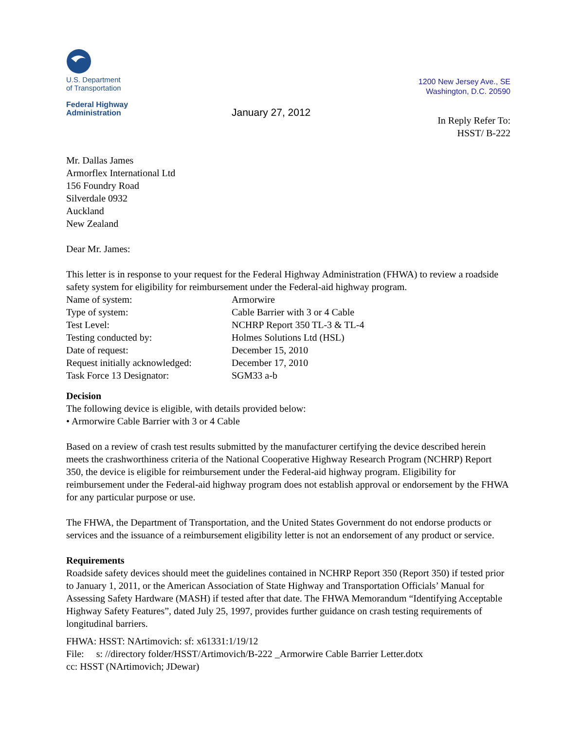U.S. Department
of Transportation
Federal Highway
Administration
January 27, 2012
1200 New Jersey Ave., SE
Washington, D.C. 20590
In Reply Refer To:
HSST/ B-222
Mr. Dallas James
Armorflex International Ltd
156 Foundry Road
Silverdale 0932
Auckland
New Zealand
Dear Mr. James:
This letter is in response to your request for the Federal Highway Administration (FHWA) to review a roadside safety system for eligibility for reimbursement under the Federal-aid highway program.
| Name of system: | Armorwire |
| Type of system: | Cable Barrier with 3 or 4 Cable |
| Test Level: | NCHRP Report 350 TL-3 & TL-4 |
| Testing conducted by: | Holmes Solutions Ltd (HSL) |
| Date of request: | December 15, 2010 |
| Request initially acknowledged: | December 17, 2010 |
| Task Force 13 Designator: | SGM33 a-b |
Decision
The following device is eligible, with details provided below:
• Armorwire Cable Barrier with 3 or 4 Cable
Based on a review of crash test results submitted by the manufacturer certifying the device described herein meets the crashworthiness criteria of the National Cooperative Highway Research Program (NCHRP) Report 350, the device is eligible for reimbursement under the Federal-aid highway program. Eligibility for reimbursement under the Federal-aid highway program does not establish approval or endorsement by the FHWA for any particular purpose or use.
The FHWA, the Department of Transportation, and the United States Government do not endorse products or services and the issuance of a reimbursement eligibility letter is not an endorsement of any product or service.
Requirements
Roadside safety devices should meet the guidelines contained in NCHRP Report 350 (Report 350) if tested prior to January 1, 2011, or the American Association of State Highway and Transportation Officials’ Manual for Assessing Safety Hardware (MASH) if tested after that date. The FHWA Memorandum “Identifying Acceptable Highway Safety Features”, dated July 25, 1997, provides further guidance on crash testing requirements of longitudinal barriers.
FHWA: HSST: NArtimovich: sf: x61331:1/19/12
File: s: //directory folder/HSST/Artimovich/B-222 _Armorwire Cable Barrier Letter.dotx
cc: HSST (NArtimovich; JDewar)